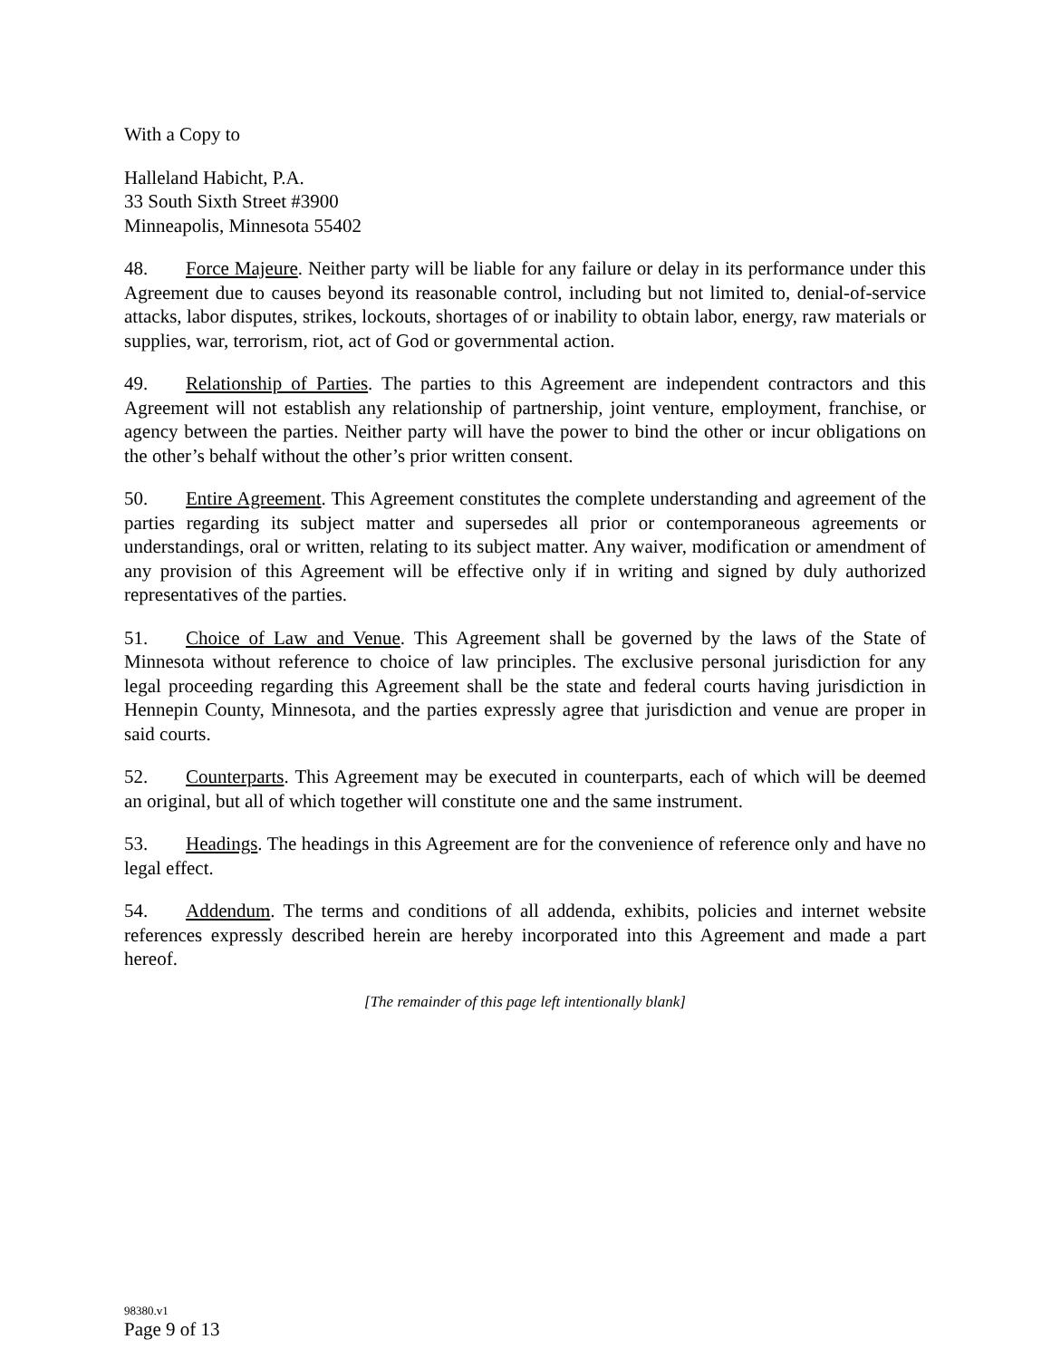With a Copy to
Halleland Habicht, P.A.
33 South Sixth Street #3900
Minneapolis, Minnesota 55402
48. Force Majeure. Neither party will be liable for any failure or delay in its performance under this Agreement due to causes beyond its reasonable control, including but not limited to, denial-of-service attacks, labor disputes, strikes, lockouts, shortages of or inability to obtain labor, energy, raw materials or supplies, war, terrorism, riot, act of God or governmental action.
49. Relationship of Parties. The parties to this Agreement are independent contractors and this Agreement will not establish any relationship of partnership, joint venture, employment, franchise, or agency between the parties. Neither party will have the power to bind the other or incur obligations on the other’s behalf without the other’s prior written consent.
50. Entire Agreement. This Agreement constitutes the complete understanding and agreement of the parties regarding its subject matter and supersedes all prior or contemporaneous agreements or understandings, oral or written, relating to its subject matter. Any waiver, modification or amendment of any provision of this Agreement will be effective only if in writing and signed by duly authorized representatives of the parties.
51. Choice of Law and Venue. This Agreement shall be governed by the laws of the State of Minnesota without reference to choice of law principles. The exclusive personal jurisdiction for any legal proceeding regarding this Agreement shall be the state and federal courts having jurisdiction in Hennepin County, Minnesota, and the parties expressly agree that jurisdiction and venue are proper in said courts.
52. Counterparts. This Agreement may be executed in counterparts, each of which will be deemed an original, but all of which together will constitute one and the same instrument.
53. Headings. The headings in this Agreement are for the convenience of reference only and have no legal effect.
54. Addendum. The terms and conditions of all addenda, exhibits, policies and internet website references expressly described herein are hereby incorporated into this Agreement and made a part hereof.
[The remainder of this page left intentionally blank]
98380.v1
Page 9 of 13